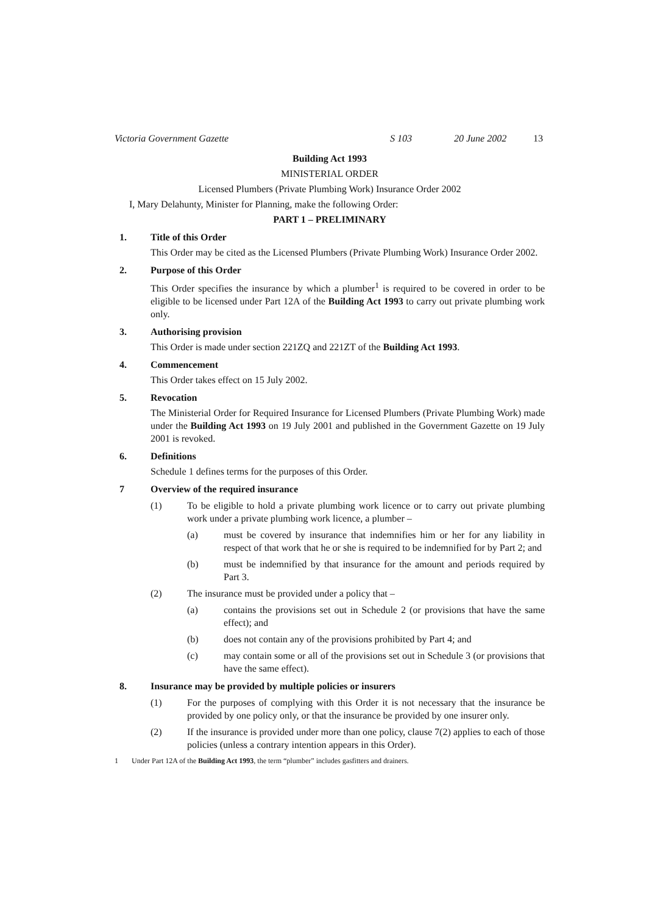Victoria Government Gazette S 103 20 June 2002 13
Building Act 1993
MINISTERIAL ORDER
Licensed Plumbers (Private Plumbing Work) Insurance Order 2002
I, Mary Delahunty, Minister for Planning, make the following Order:
PART 1 – PRELIMINARY
1. Title of this Order
This Order may be cited as the Licensed Plumbers (Private Plumbing Work) Insurance Order 2002.
2. Purpose of this Order
This Order specifies the insurance by which a plumber<sup>1</sup> is required to be covered in order to be eligible to be licensed under Part 12A of the Building Act 1993 to carry out private plumbing work only.
3. Authorising provision
This Order is made under section 221ZQ and 221ZT of the Building Act 1993.
4. Commencement
This Order takes effect on 15 July 2002.
5. Revocation
The Ministerial Order for Required Insurance for Licensed Plumbers (Private Plumbing Work) made under the Building Act 1993 on 19 July 2001 and published in the Government Gazette on 19 July 2001 is revoked.
6. Definitions
Schedule 1 defines terms for the purposes of this Order.
7 Overview of the required insurance
(1) To be eligible to hold a private plumbing work licence or to carry out private plumbing work under a private plumbing work licence, a plumber –
(a) must be covered by insurance that indemnifies him or her for any liability in respect of that work that he or she is required to be indemnified for by Part 2; and
(b) must be indemnified by that insurance for the amount and periods required by Part 3.
(2) The insurance must be provided under a policy that –
(a) contains the provisions set out in Schedule 2 (or provisions that have the same effect); and
(b) does not contain any of the provisions prohibited by Part 4; and
(c) may contain some or all of the provisions set out in Schedule 3 (or provisions that have the same effect).
8. Insurance may be provided by multiple policies or insurers
(1) For the purposes of complying with this Order it is not necessary that the insurance be provided by one policy only, or that the insurance be provided by one insurer only.
(2) If the insurance is provided under more than one policy, clause 7(2) applies to each of those policies (unless a contrary intention appears in this Order).
1 Under Part 12A of the Building Act 1993, the term “plumber” includes gasfitters and drainers.